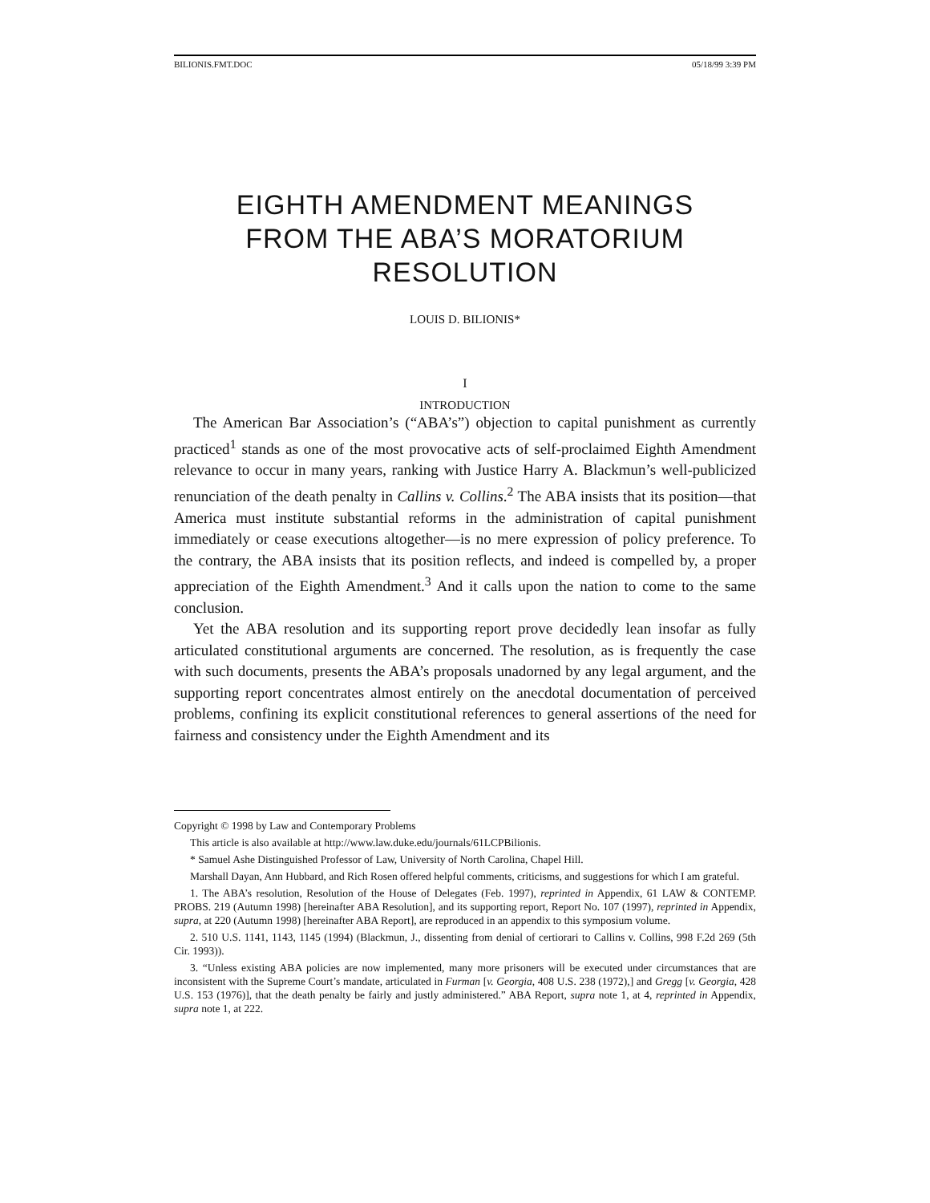BILIONIS.FMT.DOC 05/18/99 3:39 PM
EIGHTH AMENDMENT MEANINGS
FROM THE ABA’S MORATORIUM
RESOLUTION
LOUIS D. BILIONIS*
I
INTRODUCTION
The American Bar Association’s (“ABA’s”) objection to capital punishment as currently practiced<sup>1</sup> stands as one of the most provocative acts of self-proclaimed Eighth Amendment relevance to occur in many years, ranking with Justice Harry A. Blackmun’s well-publicized renunciation of the death penalty in Callins v. Collins.<sup>2</sup> The ABA insists that its position—that America must institute substantial reforms in the administration of capital punishment immediately or cease executions altogether—is no mere expression of policy preference. To the contrary, the ABA insists that its position reflects, and indeed is compelled by, a proper appreciation of the Eighth Amendment.<sup>3</sup> And it calls upon the nation to come to the same conclusion.
Yet the ABA resolution and its supporting report prove decidedly lean insofar as fully articulated constitutional arguments are concerned. The resolution, as is frequently the case with such documents, presents the ABA’s proposals unadorned by any legal argument, and the supporting report concentrates almost entirely on the anecdotal documentation of perceived problems, confining its explicit constitutional references to general assertions of the need for fairness and consistency under the Eighth Amendment and its
Copyright © 1998 by Law and Contemporary Problems
This article is also available at http://www.law.duke.edu/journals/61LCPBilionis.
* Samuel Ashe Distinguished Professor of Law, University of North Carolina, Chapel Hill.
Marshall Dayan, Ann Hubbard, and Rich Rosen offered helpful comments, criticisms, and suggestions for which I am grateful.
1. The ABA’s resolution, Resolution of the House of Delegates (Feb. 1997), reprinted in Appendix, 61 LAW & CONTEMP. PROBS. 219 (Autumn 1998) [hereinafter ABA Resolution], and its supporting report, Report No. 107 (1997), reprinted in Appendix, supra, at 220 (Autumn 1998) [hereinafter ABA Report], are reproduced in an appendix to this symposium volume.
2. 510 U.S. 1141, 1143, 1145 (1994) (Blackmun, J., dissenting from denial of certiorari to Callins v. Collins, 998 F.2d 269 (5th Cir. 1993)).
3. “Unless existing ABA policies are now implemented, many more prisoners will be executed under circumstances that are inconsistent with the Supreme Court’s mandate, articulated in Furman [v. Georgia, 408 U.S. 238 (1972),] and Gregg [v. Georgia, 428 U.S. 153 (1976)], that the death penalty be fairly and justly administered.” ABA Report, supra note 1, at 4, reprinted in Appendix, supra note 1, at 222.